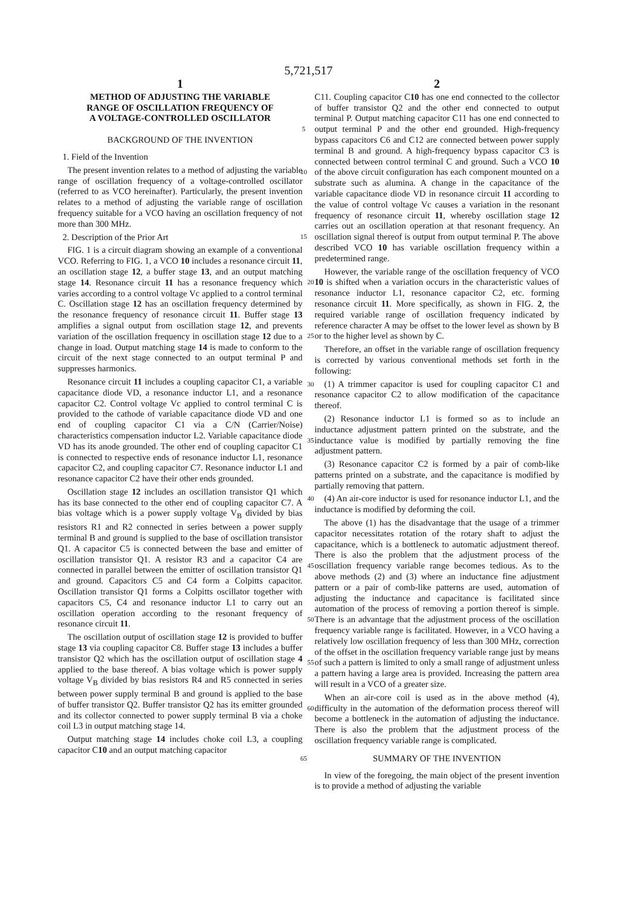5,721,517
1
METHOD OF ADJUSTING THE VARIABLE
RANGE OF OSCILLATION FREQUENCY OF
A VOLTAGE-CONTROLLED OSCILLATOR
BACKGROUND OF THE INVENTION
1. Field of the Invention
The present invention relates to a method of adjusting the variable range of oscillation frequency of a voltage-controlled oscillator (referred to as VCO hereinafter). Particularly, the present invention relates to a method of adjusting the variable range of oscillation frequency suitable for a VCO having an oscillation frequency of not more than 300 MHz.
2. Description of the Prior Art
FIG. 1 is a circuit diagram showing an example of a conventional VCO. Referring to FIG. 1, a VCO 10 includes a resonance circuit 11, an oscillation stage 12, a buffer stage 13, and an output matching stage 14. Resonance circuit 11 has a resonance frequency which varies according to a control voltage Vc applied to a control terminal C. Oscillation stage 12 has an oscillation frequency determined by the resonance frequency of resonance circuit 11. Buffer stage 13 amplifies a signal output from oscillation stage 12, and prevents variation of the oscillation frequency in oscillation stage 12 due to a change in load. Output matching stage 14 is made to conform to the circuit of the next stage connected to an output terminal P and suppresses harmonics.
Resonance circuit 11 includes a coupling capacitor C1, a variable capacitance diode VD, a resonance inductor L1, and a resonance capacitor C2. Control voltage Vc applied to control terminal C is provided to the cathode of variable capacitance diode VD and one end of coupling capacitor C1 via a C/N (Carrier/Noise) characteristics compensation inductor L2. Variable capacitance diode VD has its anode grounded. The other end of coupling capacitor C1 is connected to respective ends of resonance inductor L1, resonance capacitor C2, and coupling capacitor C7. Resonance inductor L1 and resonance capacitor C2 have their other ends grounded.
Oscillation stage 12 includes an oscillation transistor Q1 which has its base connected to the other end of coupling capacitor C7. A bias voltage which is a power supply voltage V<sub>B</sub> divided by bias resistors R1 and R2 connected in series between a power supply terminal B and ground is supplied to the base of oscillation transistor Q1. A capacitor C5 is connected between the base and emitter of oscillation transistor Q1. A resistor R3 and a capacitor C4 are connected in parallel between the emitter of oscillation transistor Q1 and ground. Capacitors C5 and C4 form a Colpitts capacitor. Oscillation transistor Q1 forms a Colpitts oscillator together with capacitors C5, C4 and resonance inductor L1 to carry out an oscillation operation according to the resonant frequency of resonance circuit 11.
The oscillation output of oscillation stage 12 is provided to buffer stage 13 via coupling capacitor C8. Buffer stage 13 includes a buffer transistor Q2 which has the oscillation output of oscillation stage 4 applied to the base thereof. A bias voltage which is power supply voltage V<sub>B</sub> divided by bias resistors R4 and R5 connected in series between power supply terminal B and ground is applied to the base of buffer transistor Q2. Buffer transistor Q2 has its emitter grounded and its collector connected to power supply terminal B via a choke coil L3 in output matching stage 14.
Output matching stage 14 includes choke coil L3, a coupling capacitor C10 and an output matching capacitor
2
C11. Coupling capacitor C10 has one end connected to the collector of buffer transistor Q2 and the other end connected to output terminal P. Output matching capacitor C11 has one end connected to output terminal P and the other end
5
grounded. High-frequency bypass capacitors C6 and C12 are connected between power supply terminal B and ground. A high-frequency bypass capacitor C3 is connected between control terminal C and ground. Such a VCO 10 of the above circuit configuration has each component mounted on a
10
substrate such as alumina. A change in the capacitance of the variable capacitance diode VD in resonance circuit 11 according to the value of control voltage Vc causes a variation in the resonant frequency of resonance circuit 11, whereby oscillation stage 12 carries out an oscillation operation at that resonant frequency. An oscillation signal thereof
15
is output from output terminal P. The above described VCO 10 has variable oscillation frequency within a predetermined range.
However, the variable range of the oscillation frequency of VCO 10 is shifted when a variation occurs in the
20
characteristic values of resonance inductor L1, resonance capacitor C2, etc. forming resonance circuit 11. More specifically, as shown in FIG. 2, the required variable range of oscillation frequency indicated by reference character A may be offset to the lower level as shown by B or to the
25
higher level as shown by C.
Therefore, an offset in the variable range of oscillation frequency is corrected by various conventional methods set forth in the following:
(1) A trimmer capacitor is used for coupling capacitor C1
30
and resonance capacitor C2 to allow modification of the capacitance thereof.
(2) Resonance inductor L1 is formed so as to include an inductance adjustment pattern printed on the substrate, and the inductance value is modified by partially removing the
35
fine adjustment pattern.
(3) Resonance capacitor C2 is formed by a pair of comb-like patterns printed on a substrate, and the capacitance is modified by partially removing that pattern.
(4) An air-core inductor is used for resonance inductor L1,
40
and the inductance is modified by deforming the coil.
The above (1) has the disadvantage that the usage of a trimmer capacitor necessitates rotation of the rotary shaft to adjust the capacitance, which is a bottleneck to automatic adjustment thereof. There is also the problem that the adjustment process of the oscillation frequency variable
45
range becomes tedious. As to the above methods (2) and (3) where an inductance fine adjustment pattern or a pair of comb-like patterns are used, automation of adjusting the inductance and capacitance is facilitated since automation of the process of removing a portion thereof is simple. There is
50
an advantage that the adjustment process of the oscillation frequency variable range is facilitated. However, in a VCO having a relatively low oscillation frequency of less than 300 MHz, correction of the offset in the oscillation frequency variable range just by means of such a pattern is limited to
55
only a small range of adjustment unless a pattern having a large area is provided. Increasing the pattern area will result in a VCO of a greater size.
When an air-core coil is used as in the above method (4), difficulty in the automation of the deformation process
60
thereof will become a bottleneck in the automation of adjusting the inductance. There is also the problem that the adjustment process of the oscillation frequency variable range is complicated.
65
SUMMARY OF THE INVENTION
In view of the foregoing, the main object of the present invention is to provide a method of adjusting the variable